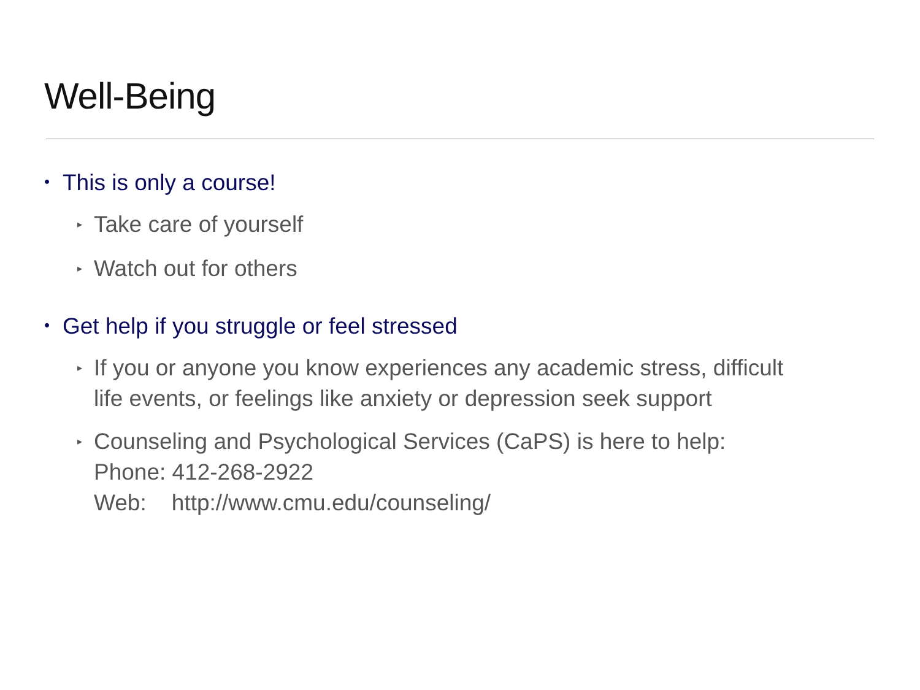Well-Being
• This is only a course!
▸ Take care of yourself
▸ Watch out for others
• Get help if you struggle or feel stressed
▸ If you or anyone you know experiences any academic stress, difficult
life events, or feelings like anxiety or depression seek support
▸ Counseling and Psychological Services (CaPS) is here to help:
Phone: 412-268-2922
Web: http://www.cmu.edu/counseling/